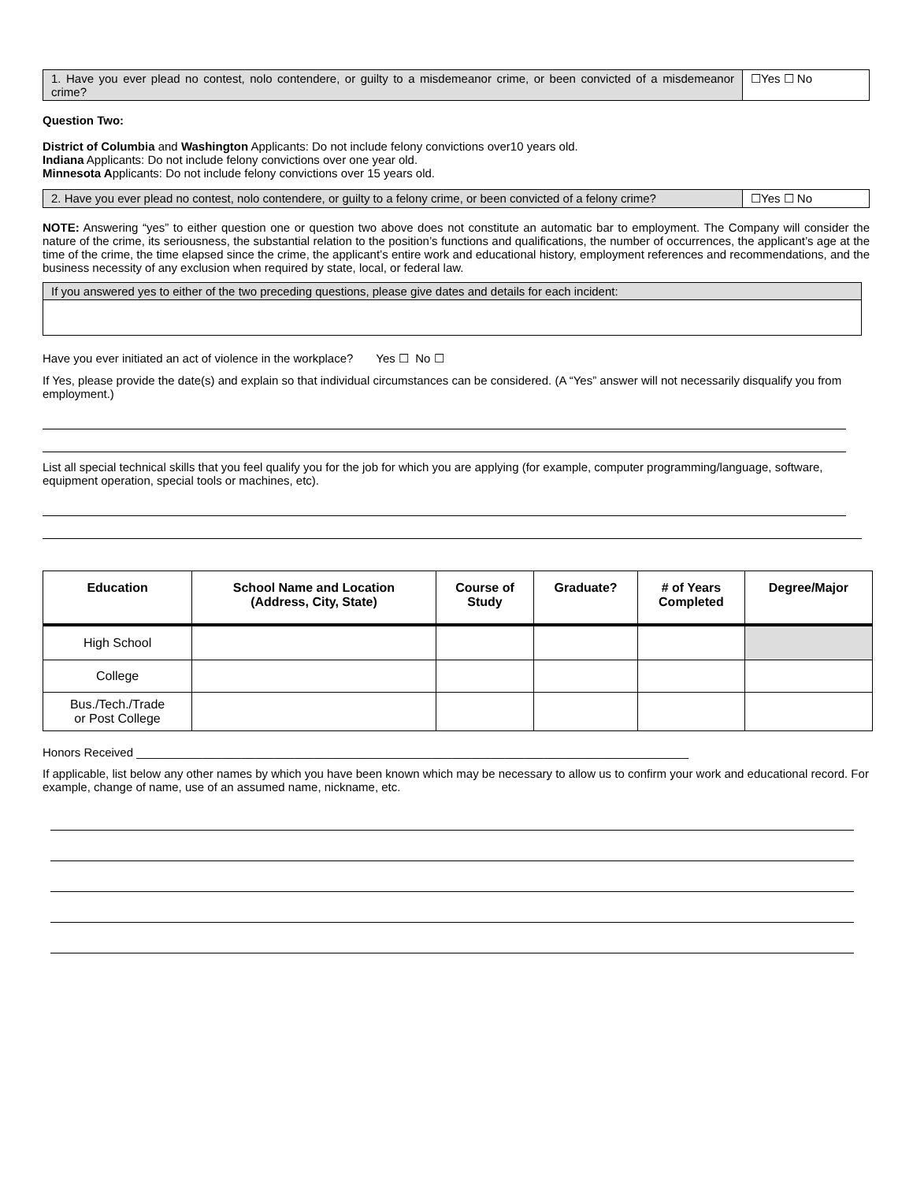| 1. Have you ever plead no contest, nolo contendere, or guilty to a misdemeanor crime, or been convicted of a misdemeanor crime? | ☐Yes ☐ No |
Question Two:
District of Columbia and Washington Applicants: Do not include felony convictions over10 years old.
Indiana Applicants: Do not include felony convictions over one year old.
Minnesota Applicants: Do not include felony convictions over 15 years old.
| 2. Have you ever plead no contest, nolo contendere, or guilty to a felony crime, or been convicted of a felony crime? | ☐Yes ☐ No |
NOTE: Answering “yes” to either question one or question two above does not constitute an automatic bar to employment. The Company will consider the nature of the crime, its seriousness, the substantial relation to the position’s functions and qualifications, the number of occurrences, the applicant’s age at the time of the crime, the time elapsed since the crime, the applicant’s entire work and educational history, employment references and recommendations, and the business necessity of any exclusion when required by state, local, or federal law.
| If you answered yes to either of the two preceding questions, please give dates and details for each incident: |
Have you ever initiated an act of violence in the workplace? Yes ☐ No ☐
If Yes, please provide the date(s) and explain so that individual circumstances can be considered. (A “Yes” answer will not necessarily disqualify you from employment.)
List all special technical skills that you feel qualify you for the job for which you are applying (for example, computer programming/language, software, equipment operation, special tools or machines, etc).
| Education | School Name and Location (Address, City, State) | Course of Study | Graduate? | # of Years Completed | Degree/Major |
| --- | --- | --- | --- | --- | --- |
| High School | | | | | |
| College | | | | | |
| Bus./Tech./Trade or Post College | | | | | |
Honors Received ____________________________________________________________________________________
If applicable, list below any other names by which you have been known which may be necessary to allow us to confirm your work and educational record. For example, change of name, use of an assumed name, nickname, etc.